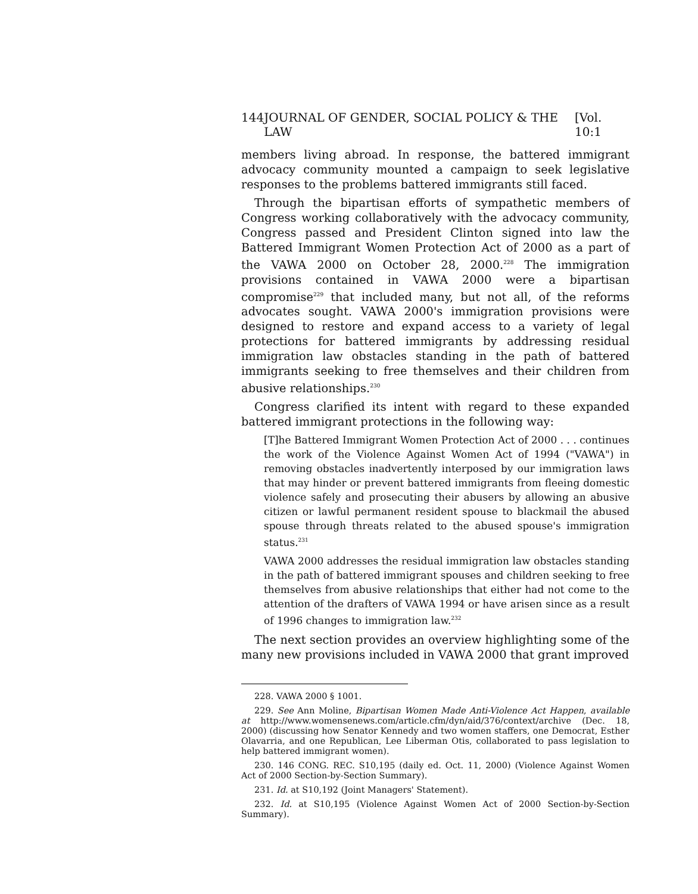144 JOURNAL OF GENDER, SOCIAL POLICY & THE LAW [Vol. 10:1
members living abroad. In response, the battered immigrant advocacy community mounted a campaign to seek legislative responses to the problems battered immigrants still faced.
Through the bipartisan efforts of sympathetic members of Congress working collaboratively with the advocacy community, Congress passed and President Clinton signed into law the Battered Immigrant Women Protection Act of 2000 as a part of the VAWA 2000 on October 28, 2000.<sup>228</sup> The immigration provisions contained in VAWA 2000 were a bipartisan compromise<sup>229</sup> that included many, but not all, of the reforms advocates sought. VAWA 2000's immigration provisions were designed to restore and expand access to a variety of legal protections for battered immigrants by addressing residual immigration law obstacles standing in the path of battered immigrants seeking to free themselves and their children from abusive relationships.<sup>230</sup>
Congress clarified its intent with regard to these expanded battered immigrant protections in the following way:
[T]he Battered Immigrant Women Protection Act of 2000 . . . continues the work of the Violence Against Women Act of 1994 ("VAWA") in removing obstacles inadvertently interposed by our immigration laws that may hinder or prevent battered immigrants from fleeing domestic violence safely and prosecuting their abusers by allowing an abusive citizen or lawful permanent resident spouse to blackmail the abused spouse through threats related to the abused spouse's immigration status.<sup>231</sup>
VAWA 2000 addresses the residual immigration law obstacles standing in the path of battered immigrant spouses and children seeking to free themselves from abusive relationships that either had not come to the attention of the drafters of VAWA 1994 or have arisen since as a result of 1996 changes to immigration law.<sup>232</sup>
The next section provides an overview highlighting some of the many new provisions included in VAWA 2000 that grant improved
228. VAWA 2000 § 1001.
229. See Ann Moline, Bipartisan Women Made Anti-Violence Act Happen, available at http://www.womensenews.com/article.cfm/dyn/aid/376/context/archive (Dec. 18, 2000) (discussing how Senator Kennedy and two women staffers, one Democrat, Esther Olavarria, and one Republican, Lee Liberman Otis, collaborated to pass legislation to help battered immigrant women).
230. 146 CONG. REC. S10,195 (daily ed. Oct. 11, 2000) (Violence Against Women Act of 2000 Section-by-Section Summary).
231. Id. at S10,192 (Joint Managers' Statement).
232. Id. at S10,195 (Violence Against Women Act of 2000 Section-by-Section Summary).